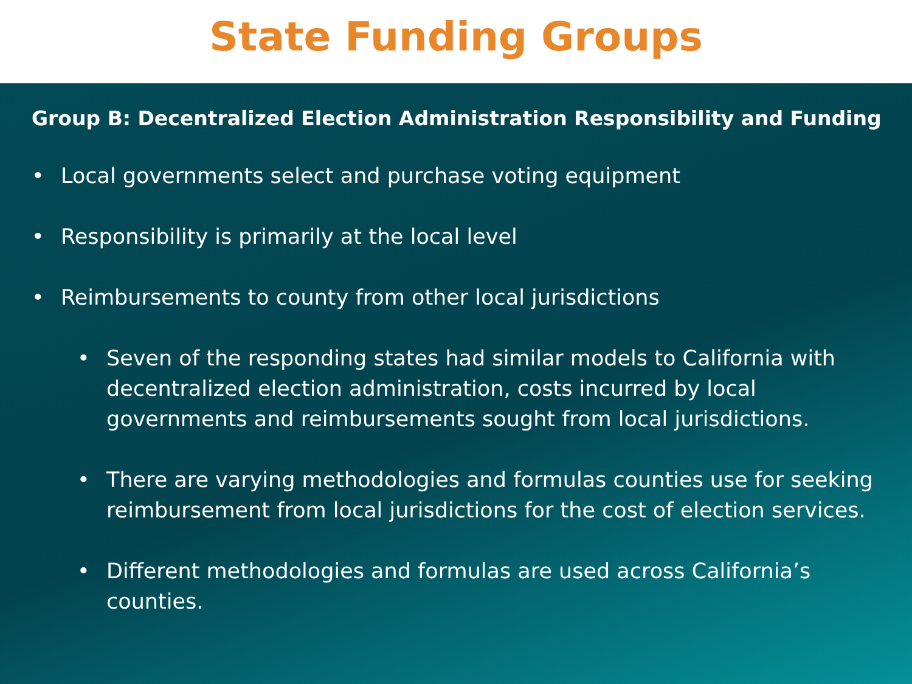State Funding Groups
Group B: Decentralized Election Administration Responsibility and Funding
• Local governments select and purchase voting equipment
• Responsibility is primarily at the local level
• Reimbursements to county from other local jurisdictions
• Seven of the responding states had similar models to California with decentralized election administration, costs incurred by local governments and reimbursements sought from local jurisdictions.
• There are varying methodologies and formulas counties use for seeking reimbursement from local jurisdictions for the cost of election services.
• Different methodologies and formulas are used across California’s counties.